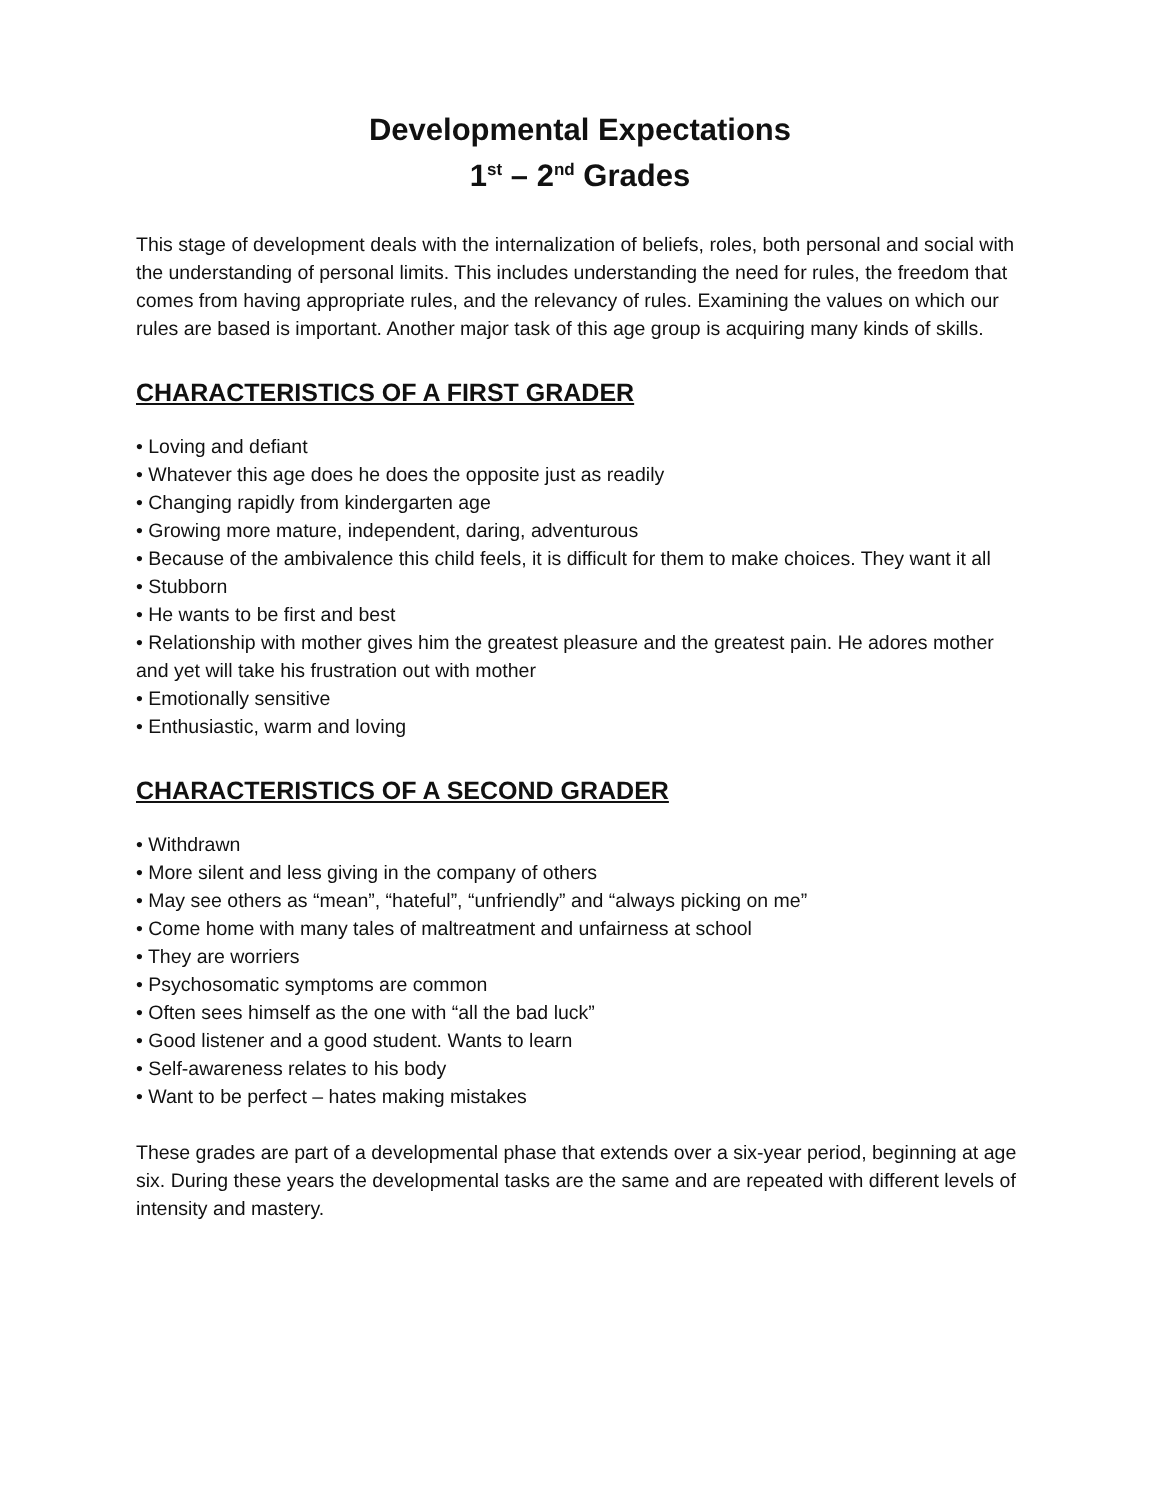Developmental Expectations
1<sup>st</sup> – 2<sup>nd</sup> Grades
This stage of development deals with the internalization of beliefs, roles, both personal and social with the understanding of personal limits. This includes understanding the need for rules, the freedom that comes from having appropriate rules, and the relevancy of rules. Examining the values on which our rules are based is important. Another major task of this age group is acquiring many kinds of skills.
CHARACTERISTICS OF A FIRST GRADER
• Loving and defiant
• Whatever this age does he does the opposite just as readily
• Changing rapidly from kindergarten age
• Growing more mature, independent, daring, adventurous
• Because of the ambivalence this child feels, it is difficult for them to make choices. They want it all
• Stubborn
• He wants to be first and best
• Relationship with mother gives him the greatest pleasure and the greatest pain. He adores mother and yet will take his frustration out with mother
• Emotionally sensitive
• Enthusiastic, warm and loving
CHARACTERISTICS OF A SECOND GRADER
• Withdrawn
• More silent and less giving in the company of others
• May see others as “mean”, “hateful”, “unfriendly” and “always picking on me”
• Come home with many tales of maltreatment and unfairness at school
• They are worriers
• Psychosomatic symptoms are common
• Often sees himself as the one with “all the bad luck”
• Good listener and a good student. Wants to learn
• Self-awareness relates to his body
• Want to be perfect – hates making mistakes
These grades are part of a developmental phase that extends over a six-year period, beginning at age six. During these years the developmental tasks are the same and are repeated with different levels of intensity and mastery.